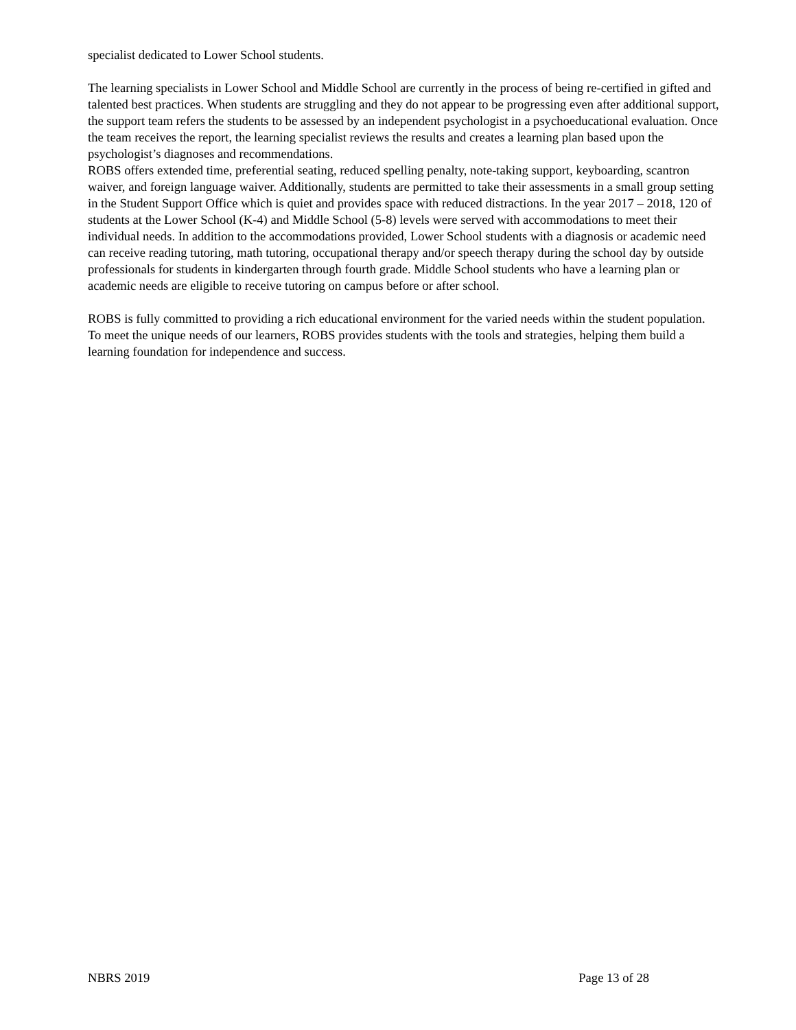specialist dedicated to Lower School students.
The learning specialists in Lower School and Middle School are currently in the process of being re-certified in gifted and talented best practices. When students are struggling and they do not appear to be progressing even after additional support, the support team refers the students to be assessed by an independent psychologist in a psychoeducational evaluation. Once the team receives the report, the learning specialist reviews the results and creates a learning plan based upon the psychologist’s diagnoses and recommendations.
ROBS offers extended time, preferential seating, reduced spelling penalty, note-taking support, keyboarding, scantron waiver, and foreign language waiver. Additionally, students are permitted to take their assessments in a small group setting in the Student Support Office which is quiet and provides space with reduced distractions. In the year 2017 – 2018, 120 of students at the Lower School (K-4) and Middle School (5-8) levels were served with accommodations to meet their individual needs. In addition to the accommodations provided, Lower School students with a diagnosis or academic need can receive reading tutoring, math tutoring, occupational therapy and/or speech therapy during the school day by outside professionals for students in kindergarten through fourth grade. Middle School students who have a learning plan or academic needs are eligible to receive tutoring on campus before or after school.
ROBS is fully committed to providing a rich educational environment for the varied needs within the student population. To meet the unique needs of our learners, ROBS provides students with the tools and strategies, helping them build a learning foundation for independence and success.
NBRS 2019 Page 13 of 28